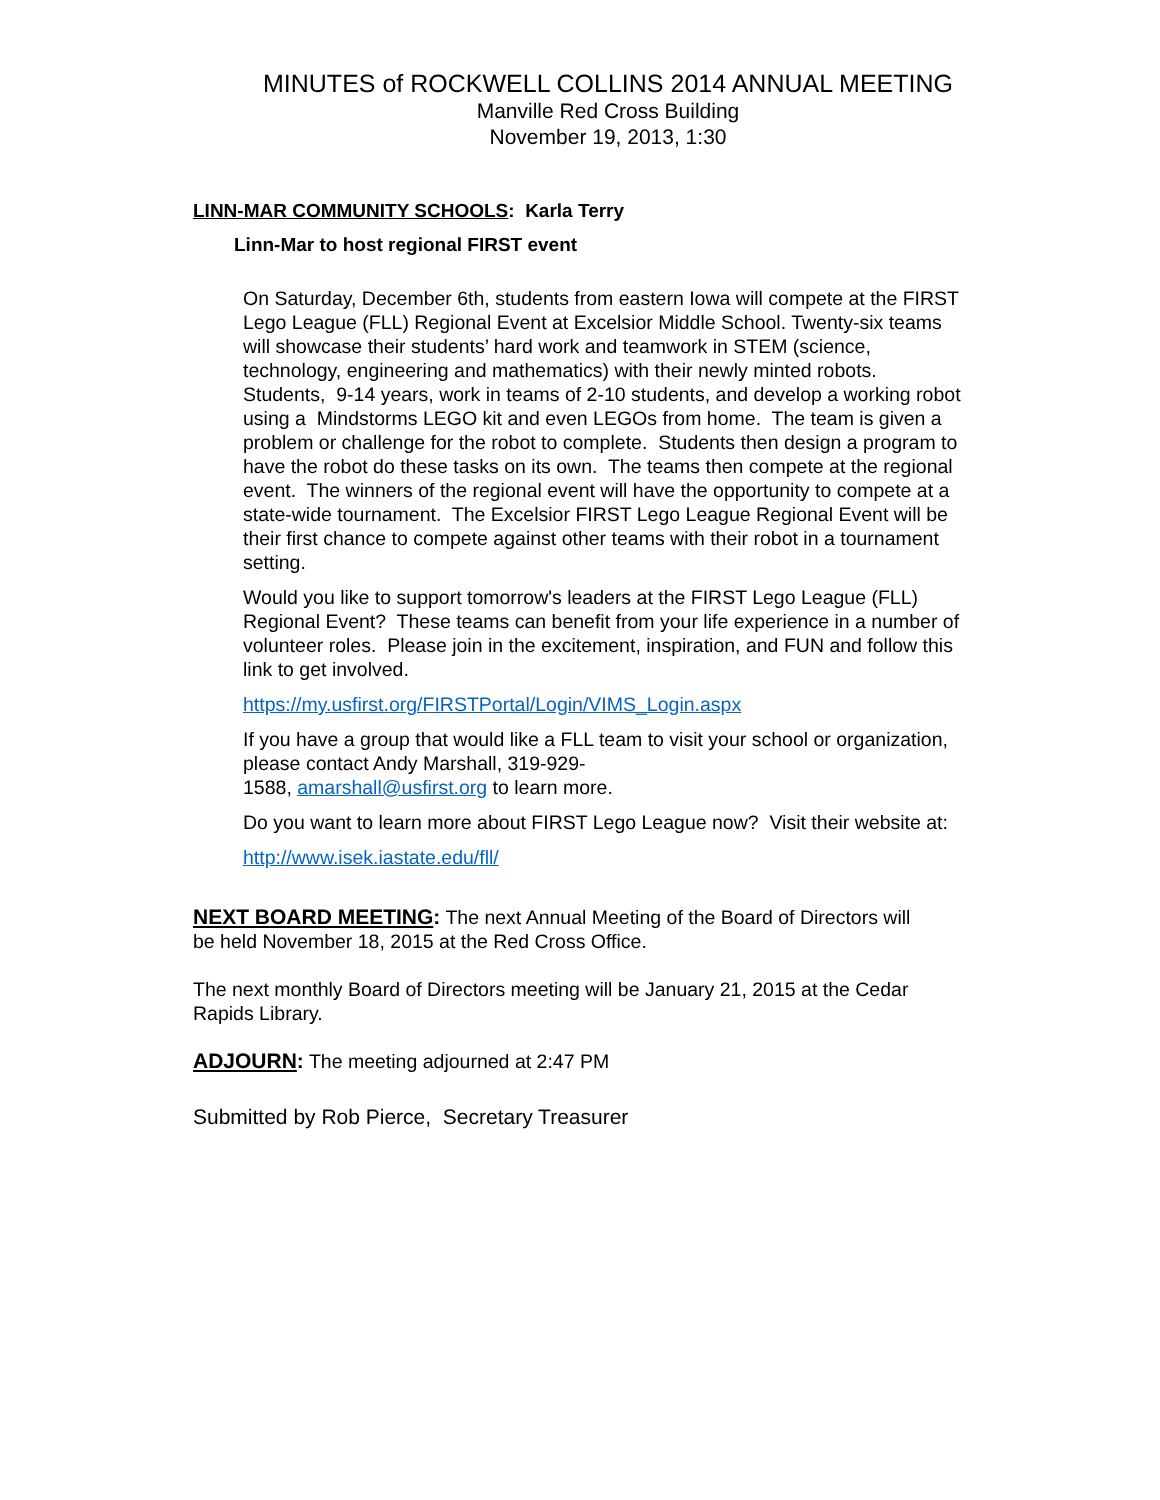MINUTES of ROCKWELL COLLINS 2014 ANNUAL MEETING
Manville Red Cross Building
November 19, 2013, 1:30
LINN-MAR COMMUNITY SCHOOLS: Karla Terry
Linn-Mar to host regional FIRST event
On Saturday, December 6th, students from eastern Iowa will compete at the FIRST Lego League (FLL) Regional Event at Excelsior Middle School. Twenty-six teams will showcase their students’ hard work and teamwork in STEM (science, technology, engineering and mathematics) with their newly minted robots. Students, 9-14 years, work in teams of 2-10 students, and develop a working robot using a Mindstorms LEGO kit and even LEGOs from home. The team is given a problem or challenge for the robot to complete. Students then design a program to have the robot do these tasks on its own. The teams then compete at the regional event. The winners of the regional event will have the opportunity to compete at a state-wide tournament. The Excelsior FIRST Lego League Regional Event will be their first chance to compete against other teams with their robot in a tournament setting.
Would you like to support tomorrow's leaders at the FIRST Lego League (FLL) Regional Event? These teams can benefit from your life experience in a number of
volunteer roles. Please join in the excitement, inspiration, and FUN and follow this link to get involved.
https://my.usfirst.org/FIRSTPortal/Login/VIMS_Login.aspx
If you have a group that would like a FLL team to visit your school or organization, please contact Andy Marshall, 319-929-
1588, amarshall@usfirst.org to learn more.
Do you want to learn more about FIRST Lego League now? Visit their website at:
http://www.isek.iastate.edu/fll/
NEXT BOARD MEETING: The next Annual Meeting of the Board of Directors will be held November 18, 2015 at the Red Cross Office.
The next monthly Board of Directors meeting will be January 21, 2015 at the Cedar Rapids Library.
ADJOURN: The meeting adjourned at 2:47 PM
Submitted by Rob Pierce, Secretary Treasurer